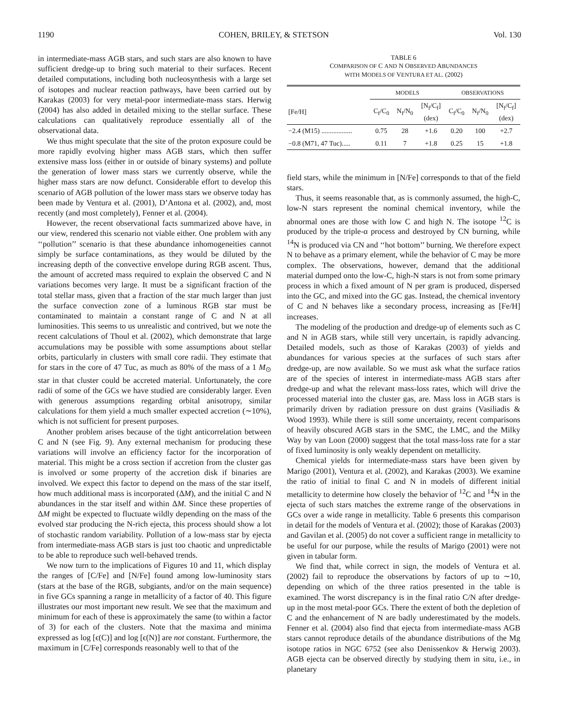1190 COHEN, BRILEY, & STETSON Vol. 130
in intermediate-mass AGB stars, and such stars are also known to have sufficient dredge-up to bring such material to their surfaces. Recent detailed computations, including both nucleosynthesis with a large set of isotopes and nuclear reaction pathways, have been carried out by Karakas (2003) for very metal-poor intermediate-mass stars. Herwig (2004) has also added in detailed mixing to the stellar surface. These calculations can qualitatively reproduce essentially all of the observational data.
We thus might speculate that the site of the proton exposure could be more rapidly evolving higher mass AGB stars, which then suffer extensive mass loss (either in or outside of binary systems) and pollute the generation of lower mass stars we currently observe, while the higher mass stars are now defunct. Considerable effort to develop this scenario of AGB pollution of the lower mass stars we observe today has been made by Ventura et al. (2001), D’Antona et al. (2002), and, most recently (and most completely), Fenner et al. (2004).
However, the recent observational facts summarized above have, in our view, rendered this scenario not viable either. One problem with any ‘‘pollution’’ scenario is that these abundance inhomogeneities cannot simply be surface contaminations, as they would be diluted by the increasing depth of the convective envelope during RGB ascent. Thus, the amount of accreted mass required to explain the observed C and N variations becomes very large. It must be a significant fraction of the total stellar mass, given that a fraction of the star much larger than just the surface convection zone of a luminous RGB star must be contaminated to maintain a constant range of C and N at all luminosities. This seems to us unrealistic and contrived, but we note the recent calculations of Thoul et al. (2002), which demonstrate that large accumulations may be possible with some assumptions about stellar orbits, particularly in clusters with small core radii. They estimate that for stars in the core of 47 Tuc, as much as 80% of the mass of a 1 M<sub>⊙</sub> star in that cluster could be accreted material. Unfortunately, the core radii of some of the GCs we have studied are considerably larger. Even with generous assumptions regarding orbital anisotropy, similar calculations for them yield a much smaller expected accretion (∼10%), which is not sufficient for present purposes.
Another problem arises because of the tight anticorrelation between C and N (see Fig. 9). Any external mechanism for producing these variations will involve an efficiency factor for the incorporation of material. This might be a cross section if accretion from the cluster gas is involved or some property of the accretion disk if binaries are involved. We expect this factor to depend on the mass of the star itself, how much additional mass is incorporated (ΔM), and the initial C and N abundances in the star itself and within ΔM. Since these properties of ΔM might be expected to fluctuate wildly depending on the mass of the evolved star producing the N-rich ejecta, this process should show a lot of stochastic random variability. Pollution of a low-mass star by ejecta from intermediate-mass AGB stars is just too chaotic and unpredictable to be able to reproduce such well-behaved trends.
We now turn to the implications of Figures 10 and 11, which display the ranges of [C/Fe] and [N/Fe] found among low-luminosity stars (stars at the base of the RGB, subgiants, and/or on the main sequence) in five GCs spanning a range in metallicity of a factor of 40. This figure illustrates our most important new result. We see that the maximum and minimum for each of these is approximately the same (to within a factor of 3) for each of the clusters. Note that the maxima and minima expressed as log [ϵ(C)] and log [ϵ(N)] are not constant. Furthermore, the maximum in [C/Fe] corresponds reasonably well to that of the
TABLE 6
COMPARISON OF C AND N OBSERVED ABUNDANCES
WITH MODELS OF VENTURA ET AL. (2002)
| | MODELS | | | OBSERVATIONS | | |
| --- | --- | --- | --- | --- | --- | --- |
| [Fe/H] | C<sub>f</sub>/C<sub>0</sub> | N<sub>f</sub>/N<sub>0</sub> | [N<sub>f</sub>/C<sub>f</sub>] (dex) | C<sub>f</sub>/C<sub>0</sub> | N<sub>f</sub>/N<sub>0</sub> | [N<sub>f</sub>/C<sub>f</sub>] (dex) |
| −2.4 (M15) .................. | 0.75 | 28 | +1.6 | 0.20 | 100 | +2.7 |
| −0.8 (M71, 47 Tuc)..... | 0.11 | 7 | +1.8 | 0.25 | 15 | +1.8 |
field stars, while the minimum in [N/Fe] corresponds to that of the field stars.
Thus, it seems reasonable that, as is commonly assumed, the high-C, low-N stars represent the nominal chemical inventory, while the abnormal ones are those with low C and high N. The isotope <sup>12</sup>C is produced by the triple-α process and destroyed by CN burning, while <sup>14</sup>N is produced via CN and ‘‘hot bottom’’ burning. We therefore expect N to behave as a primary element, while the behavior of C may be more complex. The observations, however, demand that the additional material dumped onto the low-C, high-N stars is not from some primary process in which a fixed amount of N per gram is produced, dispersed into the GC, and mixed into the GC gas. Instead, the chemical inventory of C and N behaves like a secondary process, increasing as [Fe/H] increases.
The modeling of the production and dredge-up of elements such as C and N in AGB stars, while still very uncertain, is rapidly advancing. Detailed models, such as those of Karakas (2003) of yields and abundances for various species at the surfaces of such stars after dredge-up, are now available. So we must ask what the surface ratios are of the species of interest in intermediate-mass AGB stars after dredge-up and what the relevant mass-loss rates, which will drive the processed material into the cluster gas, are. Mass loss in AGB stars is primarily driven by radiation pressure on dust grains (Vasiliadis & Wood 1993). While there is still some uncertainty, recent comparisons of heavily obscured AGB stars in the SMC, the LMC, and the Milky Way by van Loon (2000) suggest that the total mass-loss rate for a star of fixed luminosity is only weakly dependent on metallicity.
Chemical yields for intermediate-mass stars have been given by Marigo (2001), Ventura et al. (2002), and Karakas (2003). We examine the ratio of initial to final C and N in models of different initial metallicity to determine how closely the behavior of <sup>12</sup>C and <sup>14</sup>N in the ejecta of such stars matches the extreme range of the observations in GCs over a wide range in metallicity. Table 6 presents this comparison in detail for the models of Ventura et al. (2002); those of Karakas (2003) and Gavilan et al. (2005) do not cover a sufficient range in metallicity to be useful for our purpose, while the results of Marigo (2001) were not given in tabular form.
We find that, while correct in sign, the models of Ventura et al. (2002) fail to reproduce the observations by factors of up to ∼10, depending on which of the three ratios presented in the table is examined. The worst discrepancy is in the final ratio C/N after dredge-up in the most metal-poor GCs. There the extent of both the depletion of C and the enhancement of N are badly underestimated by the models. Fenner et al. (2004) also find that ejecta from intermediate-mass AGB stars cannot reproduce details of the abundance distributions of the Mg isotope ratios in NGC 6752 (see also Denissenkov & Herwig 2003). AGB ejecta can be observed directly by studying them in situ, i.e., in planetary